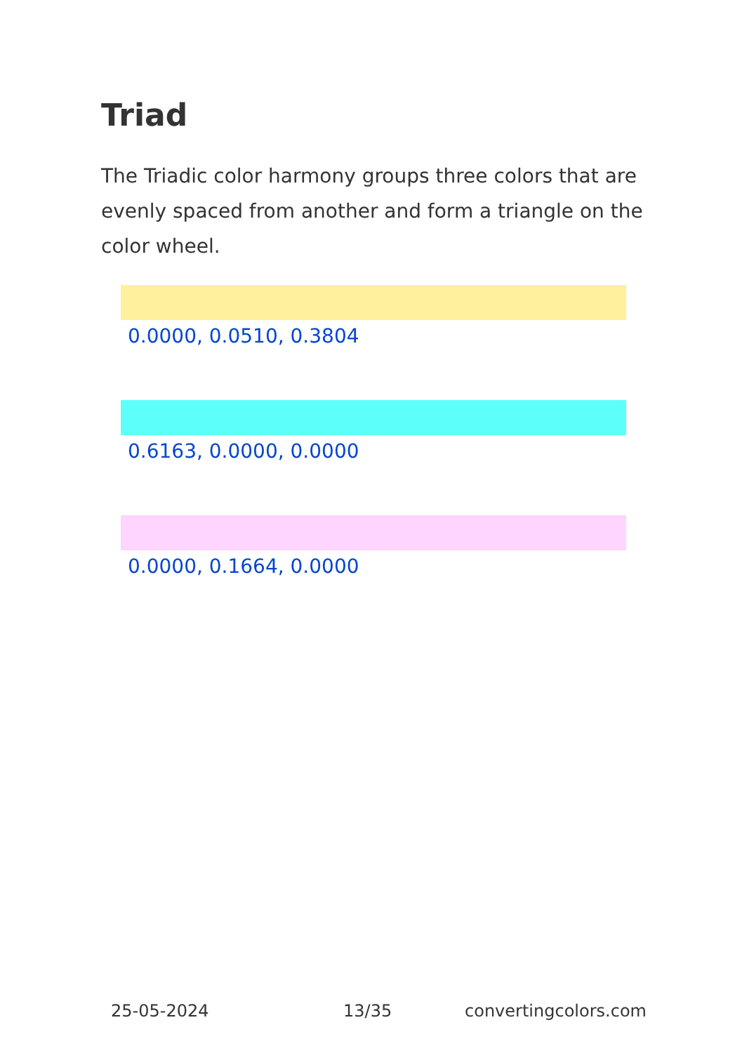Triad
The Triadic color harmony groups three colors that are evenly spaced from another and form a triangle on the color wheel.
0.0000, 0.0510, 0.3804
0.6163, 0.0000, 0.0000
0.0000, 0.1664, 0.0000
25-05-2024 13/35 convertingcolors.com